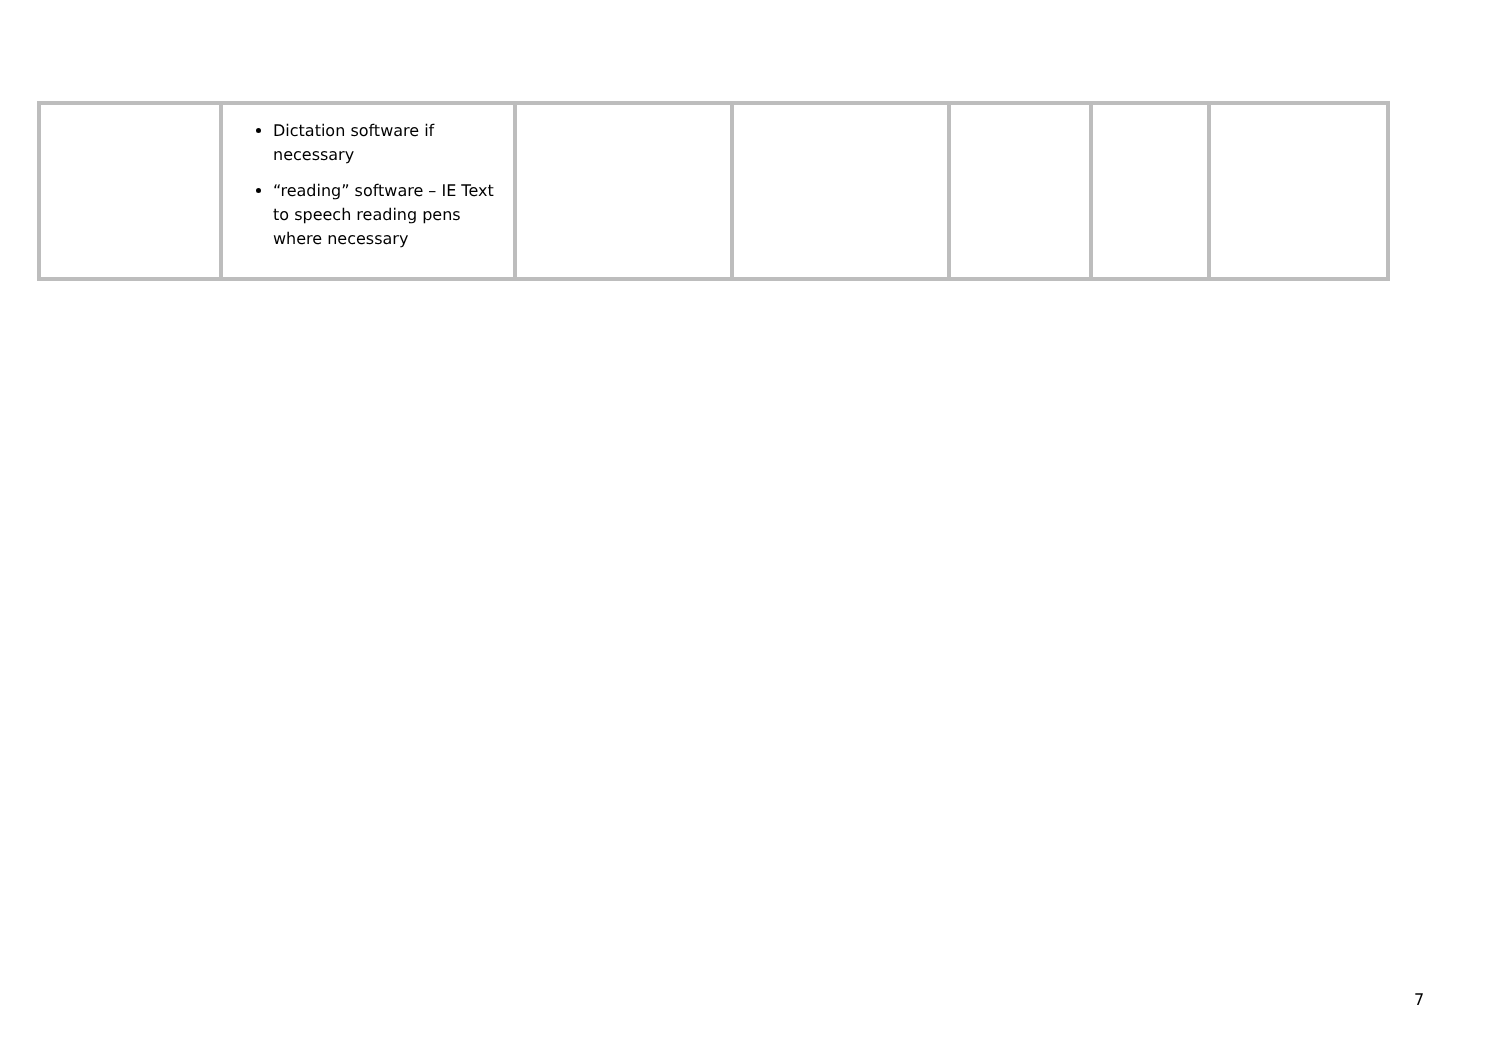| | Dictation software if necessary “reading” software – IE Text to speech reading pens where necessary | | | | | |
7